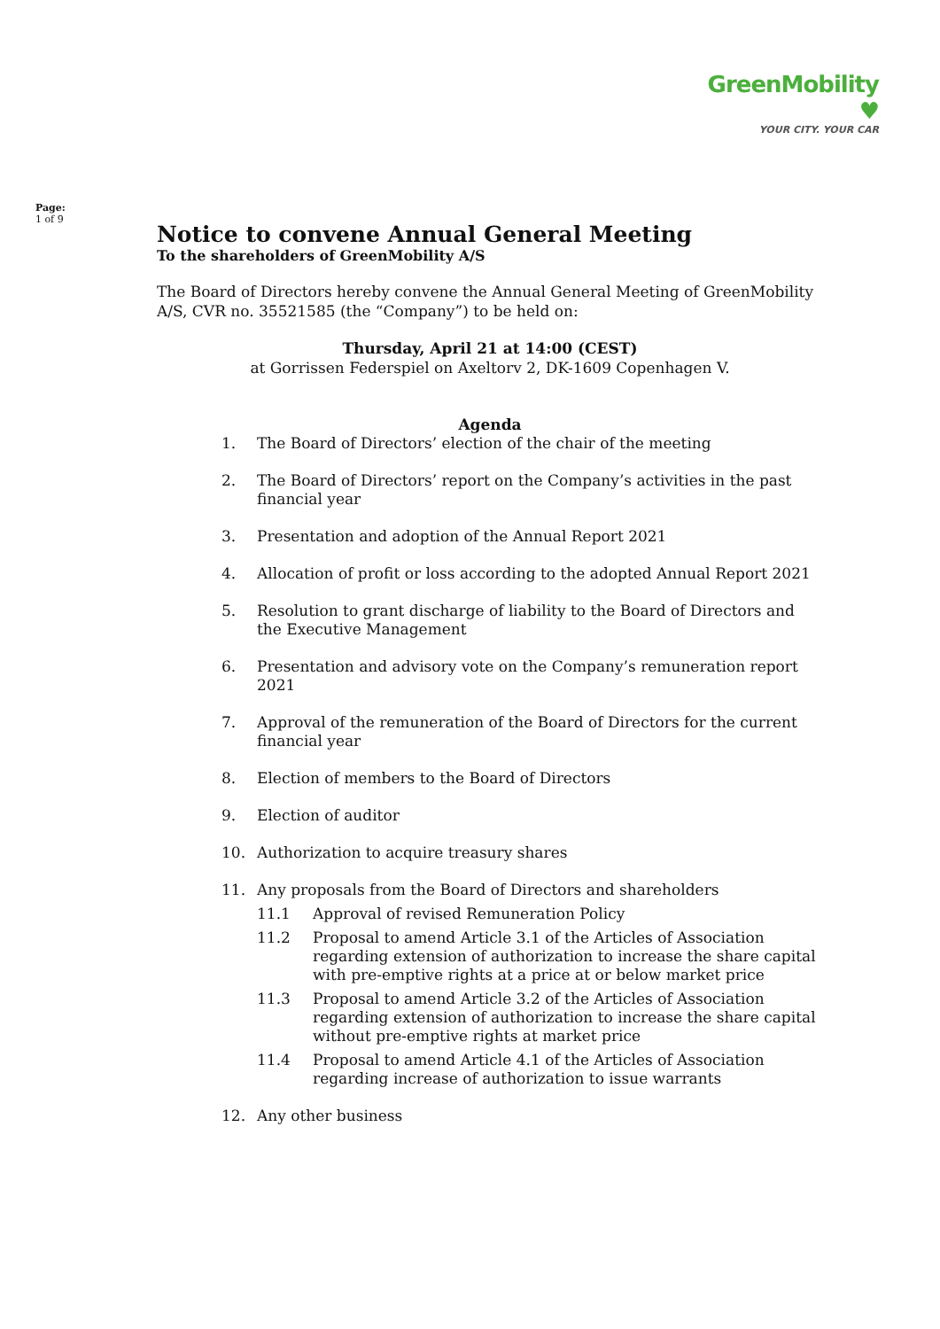GreenMobility ♥
YOUR CITY. YOUR CAR
Page:
1 of 9
Notice to convene Annual General Meeting
To the shareholders of GreenMobility A/S
The Board of Directors hereby convene the Annual General Meeting of GreenMobility A/S, CVR no. 35521585 (the “Company”) to be held on:
Thursday, April 21 at 14:00 (CEST)
at Gorrissen Federspiel on Axeltorv 2, DK-1609 Copenhagen V.
Agenda
1. The Board of Directors’ election of the chair of the meeting
2. The Board of Directors’ report on the Company’s activities in the past financial year
3. Presentation and adoption of the Annual Report 2021
4. Allocation of profit or loss according to the adopted Annual Report 2021
5. Resolution to grant discharge of liability to the Board of Directors and the Executive Management
6. Presentation and advisory vote on the Company’s remuneration report 2021
7. Approval of the remuneration of the Board of Directors for the current financial year
8. Election of members to the Board of Directors
9. Election of auditor
10. Authorization to acquire treasury shares
11. Any proposals from the Board of Directors and shareholders
11.1 Approval of revised Remuneration Policy
11.2 Proposal to amend Article 3.1 of the Articles of Association regarding extension of authorization to increase the share capital with pre-emptive rights at a price at or below market price
11.3 Proposal to amend Article 3.2 of the Articles of Association regarding extension of authorization to increase the share capital without pre-emptive rights at market price
11.4 Proposal to amend Article 4.1 of the Articles of Association regarding increase of authorization to issue warrants
12. Any other business